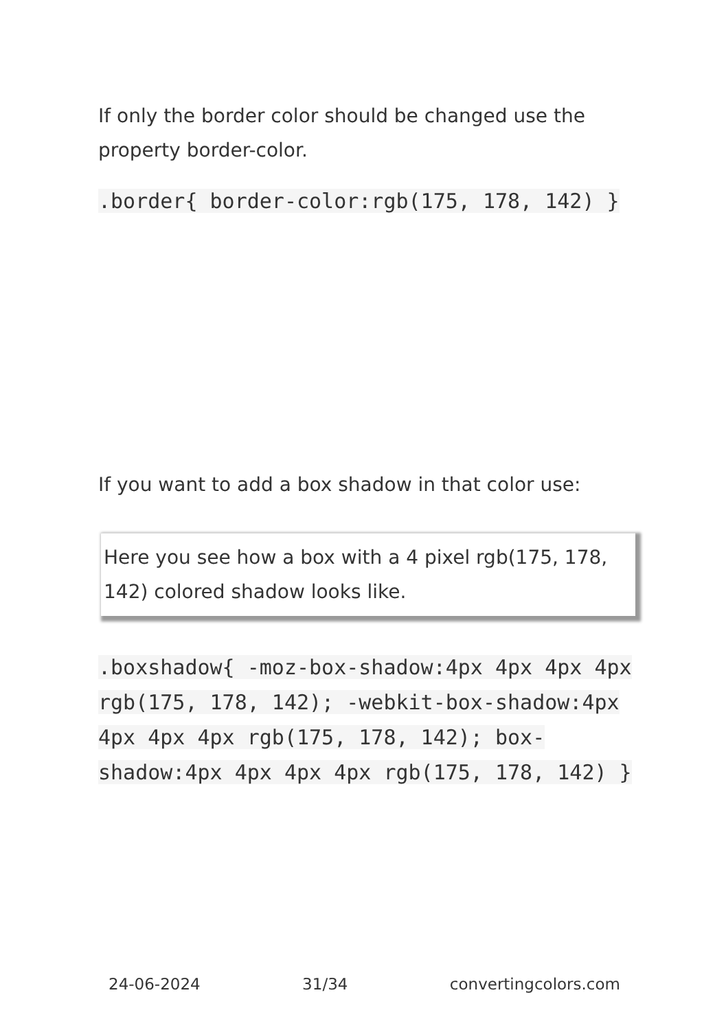If only the border color should be changed use the property border-color.
.border{ border-color:rgb(175, 178, 142) }
If you want to add a box shadow in that color use:
Here you see how a box with a 4 pixel rgb(175, 178, 142) colored shadow looks like.
.boxshadow{ -moz-box-shadow:4px 4px 4px 4px rgb(175, 178, 142); -webkit-box-shadow:4px 4px 4px 4px rgb(175, 178, 142); box-shadow:4px 4px 4px 4px rgb(175, 178, 142) }
24-06-2024 31/34 convertingcolors.com